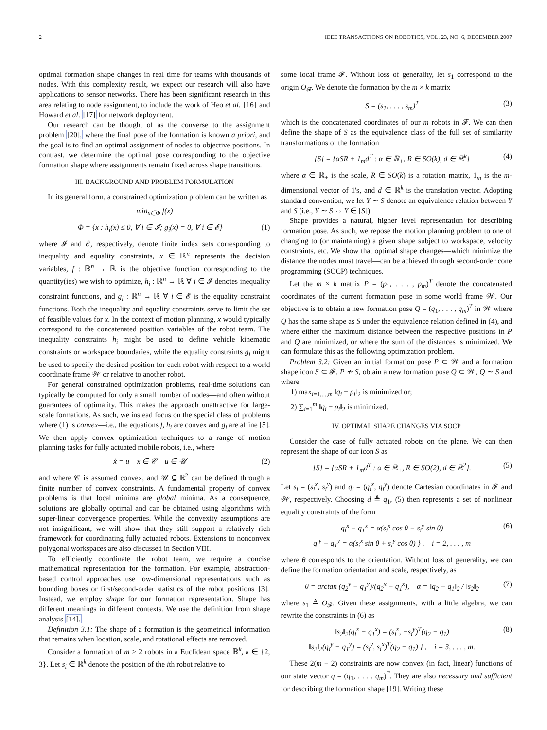2 IEEE TRANSACTIONS ON ROBOTICS, VOL. 23, NO. 6, DECEMBER 2007
optimal formation shape changes in real time for teams with thousands of nodes. With this complexity result, we expect our research will also have applications to sensor networks. There has been significant research in this area relating to node assignment, to include the work of Heo et al. [16] and Howard et al. [17] for network deployment.
Our research can be thought of as the converse to the assignment problem [20], where the final pose of the formation is known a priori, and the goal is to find an optimal assignment of nodes to objective positions. In contrast, we determine the optimal pose corresponding to the objective formation shape where assignments remain fixed across shape transitions.
III. BACKGROUND AND PROBLEM FORMULATION
In its general form, a constrained optimization problem can be written as
min<sub>x∈Φ</sub> f(x)
Φ = {x : h<sub>i</sub>(x) ≤ 0, ∀ i ∈ 𝓘; g<sub>i</sub>(x) = 0, ∀ i ∈ 𝓔} (1)
where 𝓘 and 𝓔, respectively, denote finite index sets corresponding to inequality and equality constraints, x ∈ ℝ<sup>n</sup> represents the decision variables, f : ℝ<sup>n</sup> → ℝ is the objective function corresponding to the quantity(ies) we wish to optimize, h<sub>i</sub> : ℝ<sup>n</sup> → ℝ ∀ i ∈ 𝓘 denotes inequality constraint functions, and g<sub>i</sub> : ℝ<sup>n</sup> → ℝ ∀ i ∈ 𝓔 is the equality constraint functions. Both the inequality and equality constraints serve to limit the set of feasible values for x. In the context of motion planning, x would typically correspond to the concatenated position variables of the robot team. The inequality constraints h<sub>i</sub> might be used to define vehicle kinematic constraints or workspace boundaries, while the equality constraints g<sub>i</sub> might be used to specify the desired position for each robot with respect to a world coordinate frame 𝒲 or relative to another robot.
For general constrained optimization problems, real-time solutions can typically be computed for only a small number of nodes—and often without guarantees of optimality. This makes the approach unattractive for large-scale formations. As such, we instead focus on the special class of problems where (1) is convex—i.e., the equations f, h<sub>i</sub> are convex and g<sub>i</sub> are affine [5]. We then apply convex optimization techniques to a range of motion planning tasks for fully actuated mobile robots, i.e., where
ẋ = u x ∈ 𝒞 u ∈ 𝒰 (2)
and where 𝒞 is assumed convex, and 𝒰 ⊆ ℝ<sup>2</sup> can be defined through a finite number of convex constraints. A fundamental property of convex problems is that local minima are global minima. As a consequence, solutions are globally optimal and can be obtained using algorithms with super-linear convergence properties. While the convexity assumptions are not insignificant, we will show that they still support a relatively rich framework for coordinating fully actuated robots. Extensions to nonconvex polygonal workspaces are also discussed in Section VIII.
To efficiently coordinate the robot team, we require a concise mathematical representation for the formation. For example, abstraction-based control approaches use low-dimensional representations such as bounding boxes or first/second-order statistics of the robot positions [3]. Instead, we employ shape for our formation representation. Shape has different meanings in different contexts. We use the definition from shape analysis [14].
Definition 3.1: The shape of a formation is the geometrical information that remains when location, scale, and rotational effects are removed.
Consider a formation of m ≥ 2 robots in a Euclidean space ℝ<sup>k</sup>, k ∈ {2, 3}. Let s<sub>i</sub> ∈ ℝ<sup>k</sup> denote the position of the ith robot relative to
some local frame 𝓕. Without loss of generality, let s<sub>1</sub> correspond to the origin O<sub>𝓕</sub>. We denote the formation by the m × k matrix
S = (s<sub>1</sub>, . . . , s<sub>m</sub>)<sup>T</sup> (3)
which is the concatenated coordinates of our m robots in 𝓕. We can then define the shape of S as the equivalence class of the full set of similarity transformations of the formation
[S] = {αSR + 1<sub>m</sub>d<sup>T</sup> : α ∈ ℝ<sub>+</sub>, R ∈ SO(k), d ∈ ℝ<sup>k</sup>} (4)
where α ∈ ℝ<sub>+</sub> is the scale, R ∈ SO(k) is a rotation matrix, 1<sub>m</sub> is the m-dimensional vector of 1's, and d ∈ ℝ<sup>k</sup> is the translation vector. Adopting standard convention, we let Y ∼ S denote an equivalence relation between Y and S (i.e., Y ∼ S ⇔ Y ∈ [S]).
Shape provides a natural, higher level representation for describing formation pose. As such, we repose the motion planning problem to one of changing to (or maintaining) a given shape subject to workspace, velocity constraints, etc. We show that optimal shape changes—which minimize the distance the nodes must travel—can be achieved through second-order cone programming (SOCP) techniques.
Let the m × k matrix P = (p<sub>1</sub>, . . . , p<sub>m</sub>)<sup>T</sup> denote the concatenated coordinates of the current formation pose in some world frame 𝒲. Our objective is to obtain a new formation pose Q = (q<sub>1</sub>, . . . , q<sub>m</sub>)<sup>T</sup> in 𝒲 where Q has the same shape as S under the equivalence relation defined in (4), and where either the maximum distance between the respective positions in P and Q are minimized, or where the sum of the distances is minimized. We can formulate this as the following optimization problem.
Problem 3.2: Given an initial formation pose P ⊂ 𝒲 and a formation shape icon S ⊂ 𝓕, P ≁ S, obtain a new formation pose Q ⊂ 𝒲, Q ∼ S and where
1) max<sub>i=1,...,m</sub> ‖q<sub>i</sub> − p<sub>i</sub>‖<sub>2</sub> is minimized or;
2) ∑<sub>i=1</sub><sup>m</sup> ‖q<sub>i</sub> − p<sub>i</sub>‖<sub>2</sub> is minimized.
IV. OPTIMAL SHAPE CHANGES VIA SOCP
Consider the case of fully actuated robots on the plane. We can then represent the shape of our icon S as
[S] = {αSR + 1<sub>m</sub>d<sup>T</sup> : α ∈ ℝ<sub>+</sub>, R ∈ SO(2), d ∈ ℝ<sup>2</sup>}. (5)
Let s<sub>i</sub> = (s<sub>i</sub><sup>x</sup>, s<sub>i</sub><sup>y</sup>) and q<sub>i</sub> = (q<sub>i</sub><sup>x</sup>, q<sub>i</sub><sup>y</sup>) denote Cartesian coordinates in 𝓕 and 𝒲, respectively. Choosing d ≜ q<sub>1</sub>, (5) then represents a set of nonlinear equality constraints of the form
q<sub>i</sub><sup>x</sup> − q<sub>1</sub><sup>x</sup> = α(s<sub>i</sub><sup>x</sup> cos θ − s<sub>i</sub><sup>y</sup> sin θ)
q<sub>i</sub><sup>y</sup> − q<sub>1</sub><sup>y</sup> = α(s<sub>i</sub><sup>x</sup> sin θ + s<sub>i</sub><sup>y</sup> cos θ) } , i = 2, . . . , m (6)
where θ corresponds to the orientation. Without loss of generality, we can define the formation orientation and scale, respectively, as
θ = arctan (q<sub>2</sub><sup>y</sup> − q<sub>1</sub><sup>y</sup>)/(q<sub>2</sub><sup>x</sup> − q<sub>1</sub><sup>x</sup>), α = ‖q<sub>2</sub> − q<sub>1</sub>‖<sub>2</sub> / ‖s<sub>2</sub>‖<sub>2</sub> (7)
where s<sub>1</sub> ≜ O<sub>𝓕</sub>. Given these assignments, with a little algebra, we can rewrite the constraints in (6) as
‖s<sub>2</sub>‖<sub>2</sub>(q<sub>i</sub><sup>x</sup> − q<sub>1</sub><sup>x</sup>) = (s<sub>i</sub><sup>x</sup>, −s<sub>i</sub><sup>y</sup>)<sup>T</sup>(q<sub>2</sub> − q<sub>1</sub>)
‖s<sub>2</sub>‖<sub>2</sub>(q<sub>i</sub><sup>y</sup> − q<sub>1</sub><sup>y</sup>) = (s<sub>i</sub><sup>y</sup>, s<sub>i</sub><sup>x</sup>)<sup>T</sup>(q<sub>2</sub> − q<sub>1</sub>) } , i = 3, . . . , m. (8)
These 2(m − 2) constraints are now convex (in fact, linear) functions of our state vector q = (q<sub>1</sub>, . . . , q<sub>m</sub>)<sup>T</sup>. They are also necessary and sufficient for describing the formation shape [19]. Writing these